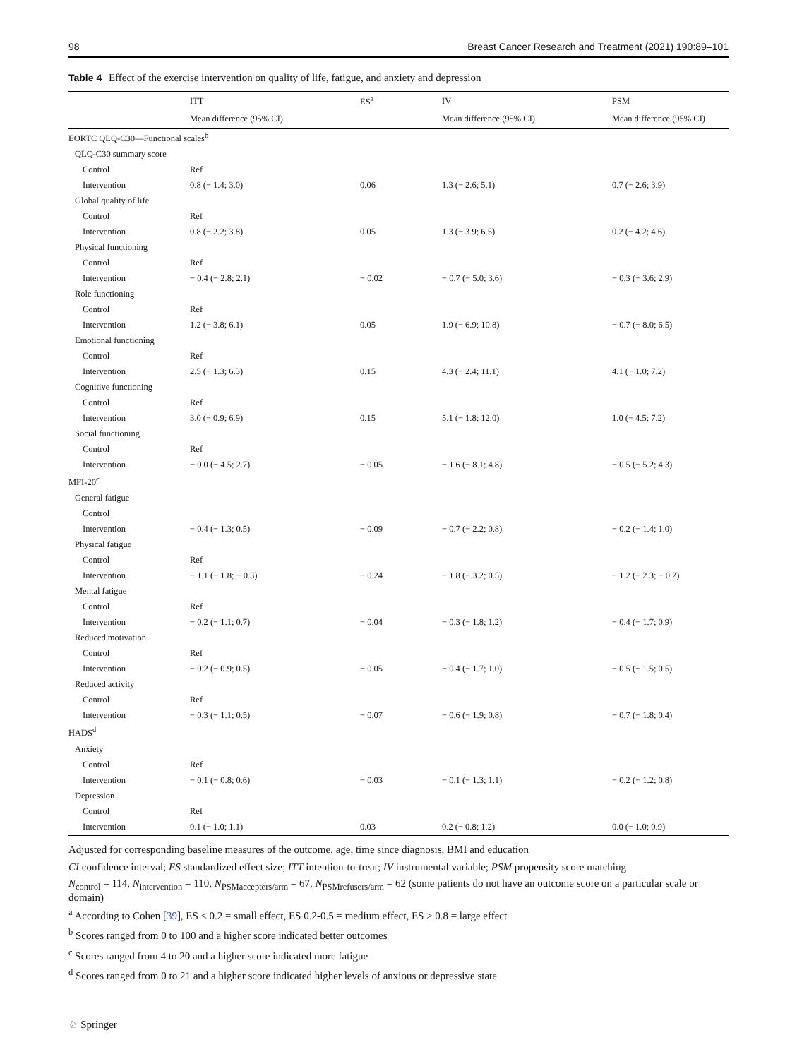98 Breast Cancer Research and Treatment (2021) 190:89–101
Table 4 Effect of the exercise intervention on quality of life, fatigue, and anxiety and depression
| | ITT | ES<sup>a</sup> | IV | PSM |
| --- | --- | --- | --- | --- |
| | Mean difference (95% CI) | | Mean difference (95% CI) | Mean difference (95% CI) |
| EORTC QLQ-C30—Functional scales<sup>b</sup> | | | | |
| QLQ-C30 summary score | | | | |
| Control | Ref | | | |
| Intervention | 0.8 (− 1.4; 3.0) | 0.06 | 1.3 (− 2.6; 5.1) | 0.7 (− 2.6; 3.9) |
| Global quality of life | | | | |
| Control | Ref | | | |
| Intervention | 0.8 (− 2.2; 3.8) | 0.05 | 1.3 (− 3.9; 6.5) | 0.2 (− 4.2; 4.6) |
| Physical functioning | | | | |
| Control | Ref | | | |
| Intervention | − 0.4 (− 2.8; 2.1) | − 0.02 | − 0.7 (− 5.0; 3.6) | − 0.3 (− 3.6; 2.9) |
| Role functioning | | | | |
| Control | Ref | | | |
| Intervention | 1.2 (− 3.8; 6.1) | 0.05 | 1.9 (− 6.9; 10.8) | − 0.7 (− 8.0; 6.5) |
| Emotional functioning | | | | |
| Control | Ref | | | |
| Intervention | 2.5 (− 1.3; 6.3) | 0.15 | 4.3 (− 2.4; 11.1) | 4.1 (− 1.0; 7.2) |
| Cognitive functioning | | | | |
| Control | Ref | | | |
| Intervention | 3.0 (− 0.9; 6.9) | 0.15 | 5.1 (− 1.8; 12.0) | 1.0 (− 4.5; 7.2) |
| Social functioning | | | | |
| Control | Ref | | | |
| Intervention | − 0.0 (− 4.5; 2.7) | − 0.05 | − 1.6 (− 8.1; 4.8) | − 0.5 (− 5.2; 4.3) |
| MFI-20<sup>c</sup> | | | | |
| General fatigue | | | | |
| Control | | | | |
| Intervention | − 0.4 (− 1.3; 0.5) | − 0.09 | − 0.7 (− 2.2; 0.8) | − 0.2 (− 1.4; 1.0) |
| Physical fatigue | | | | |
| Control | Ref | | | |
| Intervention | − 1.1 (− 1.8; − 0.3) | − 0.24 | − 1.8 (− 3.2; 0.5) | − 1.2 (− 2.3; − 0.2) |
| Mental fatigue | | | | |
| Control | Ref | | | |
| Intervention | − 0.2 (− 1.1; 0.7) | − 0.04 | − 0.3 (− 1.8; 1.2) | − 0.4 (− 1.7; 0.9) |
| Reduced motivation | | | | |
| Control | Ref | | | |
| Intervention | − 0.2 (− 0.9; 0.5) | − 0.05 | − 0.4 (− 1.7; 1.0) | − 0.5 (− 1.5; 0.5) |
| Reduced activity | | | | |
| Control | Ref | | | |
| Intervention | − 0.3 (− 1.1; 0.5) | − 0.07 | − 0.6 (− 1.9; 0.8) | − 0.7 (− 1.8; 0.4) |
| HADS<sup>d</sup> | | | | |
| Anxiety | | | | |
| Control | Ref | | | |
| Intervention | − 0.1 (− 0.8; 0.6) | − 0.03 | − 0.1 (− 1.3; 1.1) | − 0.2 (− 1.2; 0.8) |
| Depression | | | | |
| Control | Ref | | | |
| Intervention | 0.1 (− 1.0; 1.1) | 0.03 | 0.2 (− 0.8; 1.2) | 0.0 (− 1.0; 0.9) |
Adjusted for corresponding baseline measures of the outcome, age, time since diagnosis, BMI and education
CI confidence interval; ES standardized effect size; ITT intention-to-treat; IV instrumental variable; PSM propensity score matching
N<sub>control</sub> = 114, N<sub>intervention</sub> = 110, N<sub>PSMaccepters/arm</sub> = 67, N<sub>PSMrefusers/arm</sub> = 62 (some patients do not have an outcome score on a particular scale or domain)
<sup>a</sup> According to Cohen [39], ES ≤ 0.2 = small effect, ES 0.2-0.5 = medium effect, ES ≥ 0.8 = large effect
<sup>b</sup> Scores ranged from 0 to 100 and a higher score indicated better outcomes
<sup>c</sup> Scores ranged from 4 to 20 and a higher score indicated more fatigue
<sup>d</sup> Scores ranged from 0 to 21 and a higher score indicated higher levels of anxious or depressive state
♘ Springer